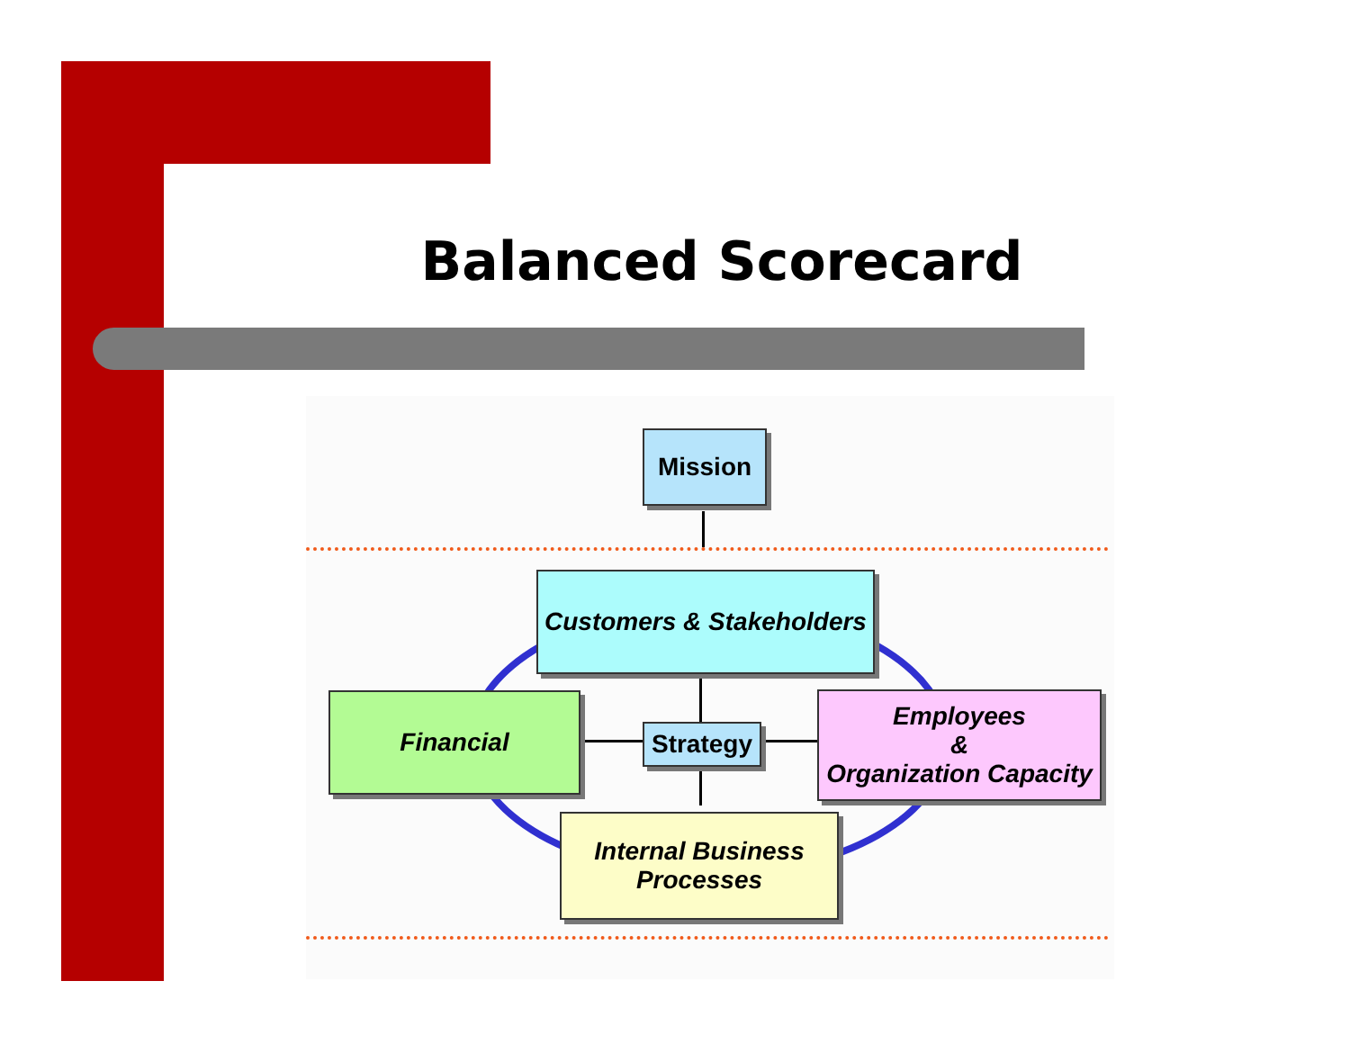Balanced Scorecard
Mission
Customers & Stakeholders
Financial
Strategy
Employees
&
Organization Capacity
Internal Business
Processes